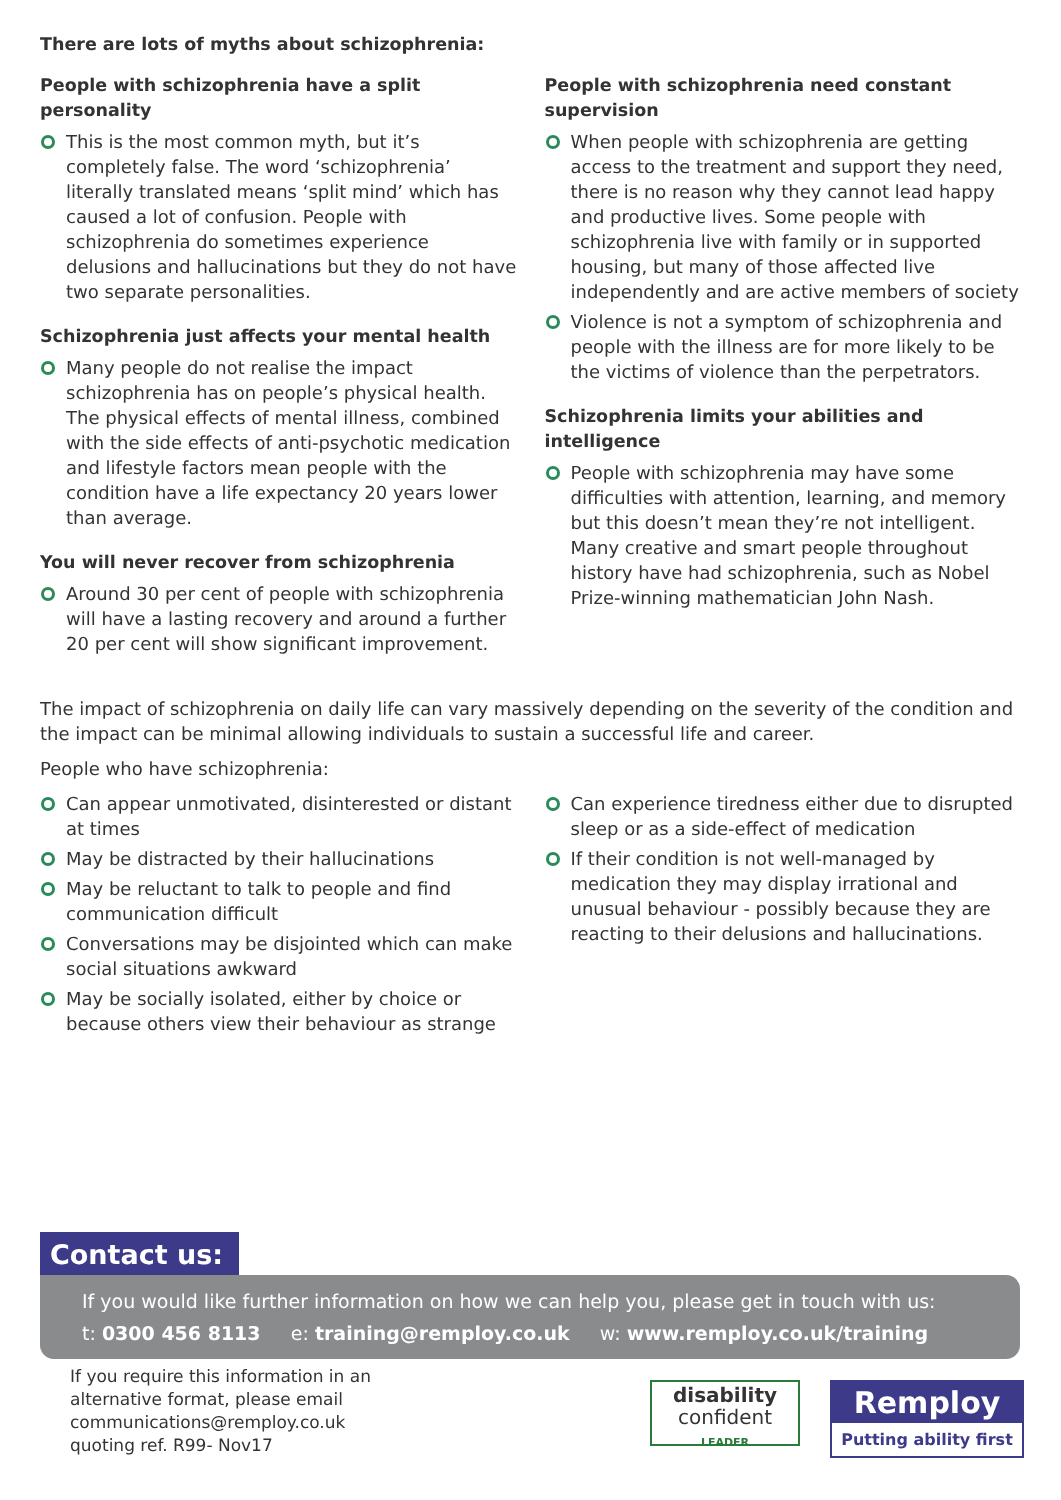There are lots of myths about schizophrenia:
People with schizophrenia have a split personality
This is the most common myth, but it’s completely false. The word ‘schizophrenia’ literally translated means ‘split mind’ which has caused a lot of confusion. People with schizophrenia do sometimes experience delusions and hallucinations but they do not have two separate personalities.
Schizophrenia just affects your mental health
Many people do not realise the impact schizophrenia has on people’s physical health. The physical effects of mental illness, combined with the side effects of anti-psychotic medication and lifestyle factors mean people with the condition have a life expectancy 20 years lower than average.
You will never recover from schizophrenia
Around 30 per cent of people with schizophrenia will have a lasting recovery and around a further 20 per cent will show significant improvement.
People with schizophrenia need constant supervision
When people with schizophrenia are getting access to the treatment and support they need, there is no reason why they cannot lead happy and productive lives. Some people with schizophrenia live with family or in supported housing, but many of those affected live independently and are active members of society
Violence is not a symptom of schizophrenia and people with the illness are for more likely to be the victims of violence than the perpetrators.
Schizophrenia limits your abilities and intelligence
People with schizophrenia may have some difficulties with attention, learning, and memory but this doesn’t mean they’re not intelligent. Many creative and smart people throughout history have had schizophrenia, such as Nobel Prize-winning mathematician John Nash.
The impact of schizophrenia on daily life can vary massively depending on the severity of the condition and the impact can be minimal allowing individuals to sustain a successful life and career.
People who have schizophrenia:
Can appear unmotivated, disinterested or distant at times
May be distracted by their hallucinations
May be reluctant to talk to people and find communication difficult
Conversations may be disjointed which can make social situations awkward
May be socially isolated, either by choice or because others view their behaviour as strange
Can experience tiredness either due to disrupted sleep or as a side-effect of medication
If their condition is not well-managed by medication they may display irrational and unusual behaviour - possibly because they are reacting to their delusions and hallucinations.
Contact us:
If you would like further information on how we can help you, please get in touch with us:
t: 0300 456 8113 e: training@remploy.co.uk w: www.remploy.co.uk/training
If you require this information in an
alternative format, please email
communications@remploy.co.uk
quoting ref. R99- Nov17
disability
confident
LEADER
Remploy
Putting ability first